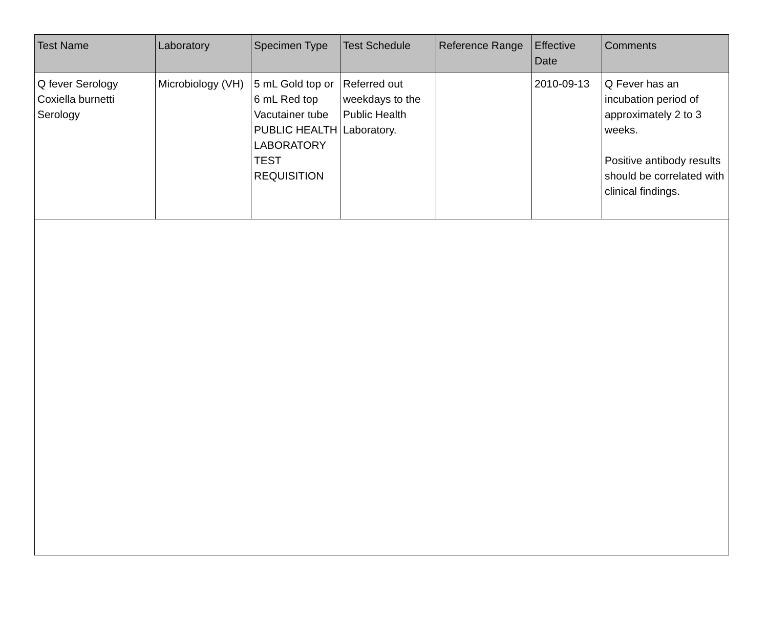| Test Name | Laboratory | Specimen Type | Test Schedule | Reference Range | Effective Date | Comments |
| --- | --- | --- | --- | --- | --- | --- |
| Q fever Serology Coxiella burnetti Serology | Microbiology (VH) | 5 mL Gold top or 6 mL Red top Vacutainer tube PUBLIC HEALTH LABORATORY TEST REQUISITION | Referred out weekdays to the Public Health Laboratory. | | 2010-09-13 | Q Fever has an incubation period of approximately 2 to 3 weeks. Positive antibody results should be correlated with clinical findings. |